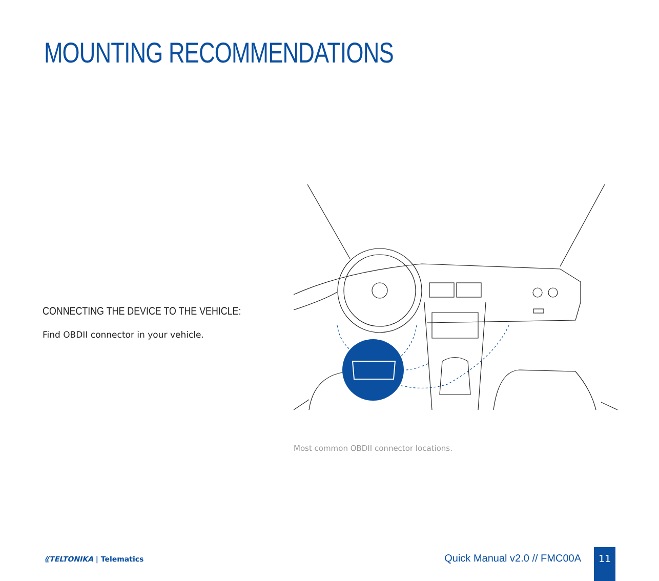MOUNTING RECOMMENDATIONS
CONNECTING THE DEVICE TO THE VEHICLE:
Find OBDII connector in your vehicle.
Most common OBDII connector locations.
⟪TELTONIKA | Telematics Quick Manual v2.0 // FMC00A 11